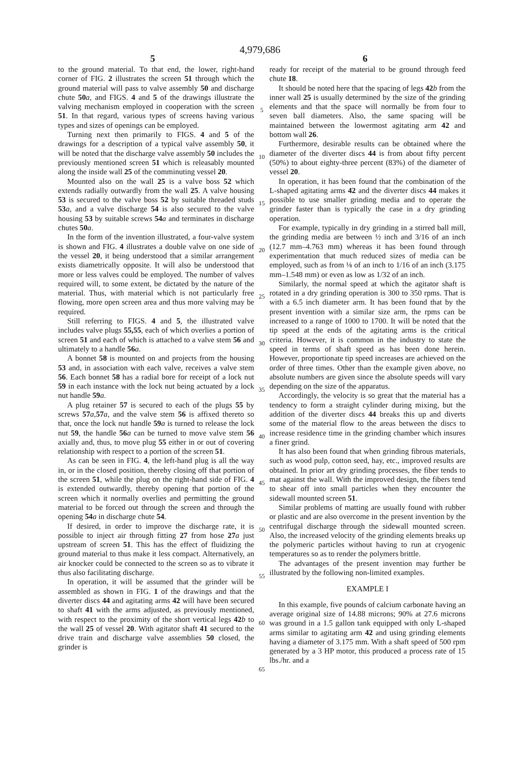4,979,686
5 6
to the ground material. To that end, the lower, right-hand corner of FIG. 2 illustrates the screen 51 through which the ground material will pass to valve assembly 50 and discharge chute 50 a, and FIGS. 4 and 5 of the drawings illustrate the valving mechanism employed in cooperation with the screen 51. In that regard, various types of screens having various types and sizes of openings can be employed.
Turning next then primarily to FIGS. 4 and 5 of the drawings for a description of a typical valve assembly 50, it will be noted that the discharge valve assembly 50 includes the previously mentioned screen 51 which is releasably mounted along the inside wall 25 of the comminuting vessel 20.
Mounted also on the wall 25 is a valve boss 52 which extends radially outwardly from the wall 25. A valve housing 53 is secured to the valve boss 52 by suitable threaded studs 53 a, and a valve discharge 54 is also secured to the valve housing 53 by suitable screws 54 a and terminates in discharge chutes 50 a.
In the form of the invention illustrated, a four-valve system is shown and FIG. 4 illustrates a double valve on one side of the vessel 20, it being understood that a similar arrangement exists diametrically opposite. It will also be understood that more or less valves could be employed. The number of valves required will, to some extent, be dictated by the nature of the material. Thus, with material which is not particularly free flowing, more open screen area and thus more valving may be required.
Still referring to FIGS. 4 and 5, the illustrated valve includes valve plugs 55,55, each of which overlies a portion of screen 51 and each of which is attached to a valve stem 56 and ultimately to a handle 56 a.
A bonnet 58 is mounted on and projects from the housing 53 and, in association with each valve, receives a valve stem 56. Each bonnet 58 has a radial bore for receipt of a lock nut 59 in each instance with the lock nut being actuated by a lock nut handle 59 a.
A plug retainer 57 is secured to each of the plugs 55 by screws 57 a,57 a, and the valve stem 56 is affixed thereto so that, once the lock nut handle 59 a is turned to release the lock nut 59, the handle 56 a can be turned to move valve stem 56 axially and, thus, to move plug 55 either in or out of covering relationship with respect to a portion of the screen 51.
As can be seen in FIG. 4, the left-hand plug is all the way in, or in the closed position, thereby closing off that portion of the screen 51, while the plug on the right-hand side of FIG. 4 is extended outwardly, thereby opening that portion of the screen which it normally overlies and permitting the ground material to be forced out through the screen and through the opening 54 a in discharge chute 54.
If desired, in order to improve the discharge rate, it is possible to inject air through fitting 27 from hose 27 a just upstream of screen 51. This has the effect of fluidizing the ground material to thus make it less compact. Alternatively, an air knocker could be connected to the screen so as to vibrate it thus also facilitating discharge.
In operation, it will be assumed that the grinder will be assembled as shown in FIG. 1 of the drawings and that the diverter discs 44 and agitating arms 42 will have been secured to shaft 41 with the arms adjusted, as previously mentioned, with respect to the proximity of the short vertical legs 42 b to the wall 25 of vessel 20. With agitator shaft 41 secured to the drive train and discharge valve assemblies 50 closed, the grinder is
5
10
15
20
25
30
35
40
45
50
55
60
65
ready for receipt of the material to be ground through feed chute 18.
It should be noted here that the spacing of legs 42 b from the inner wall 25 is usually determined by the size of the grinding elements and that the space will normally be from four to seven ball diameters. Also, the same spacing will be maintained between the lowermost agitating arm 42 and bottom wall 26.
Furthermore, desirable results can be obtained where the diameter of the diverter discs 44 is from about fifty percent (50%) to about eighty-three percent (83%) of the diameter of vessel 20.
In operation, it has been found that the combination of the L-shaped agitating arms 42 and the diverter discs 44 makes it possible to use smaller grinding media and to operate the grinder faster than is typically the case in a dry grinding operation.
For example, typically in dry grinding in a stirred ball mill, the grinding media are between ½ inch and 3/16 of an inch (12.7 mm–4.763 mm) whereas it has been found through experimentation that much reduced sizes of media can be employed, such as from ⅛ of an inch to 1/16 of an inch (3.175 mm–1.548 mm) or even as low as 1/32 of an inch.
Similarly, the normal speed at which the agitator shaft is rotated in a dry grinding operation is 300 to 350 rpms. That is with a 6.5 inch diameter arm. It has been found that by the present invention with a similar size arm, the rpms can be increased to a range of 1000 to 1700. It will be noted that the tip speed at the ends of the agitating arms is the critical criteria. However, it is common in the industry to state the speed in terms of shaft speed as has been done herein. However, proportionate tip speed increases are achieved on the order of three times. Other than the example given above, no absolute numbers are given since the absolute speeds will vary depending on the size of the apparatus.
Accordingly, the velocity is so great that the material has a tendency to form a straight cylinder during mixing, but the addition of the diverter discs 44 breaks this up and diverts some of the material flow to the areas between the discs to increase residence time in the grinding chamber which insures a finer grind.
It has also been found that when grinding fibrous materials, such as wood pulp, cotton seed, hay, etc., improved results are obtained. In prior art dry grinding processes, the fiber tends to mat against the wall. With the improved design, the fibers tend to shear off into small particles when they encounter the sidewall mounted screen 51.
Similar problems of matting are usually found with rubber or plastic and are also overcome in the present invention by the centrifugal discharge through the sidewall mounted screen. Also, the increased velocity of the grinding elements breaks up the polymeric particles without having to run at cryogenic temperatures so as to render the polymers brittle.
The advantages of the present invention may further be illustrated by the following non-limited examples.
EXAMPLE I
In this example, five pounds of calcium carbonate having an average original size of 14.88 microns; 90% at 27.6 microns was ground in a 1.5 gallon tank equipped with only L-shaped arms similar to agitating arm 42 and using grinding elements having a diameter of 3.175 mm. With a shaft speed of 500 rpm generated by a 3 HP motor, this produced a process rate of 15 lbs./hr. and a